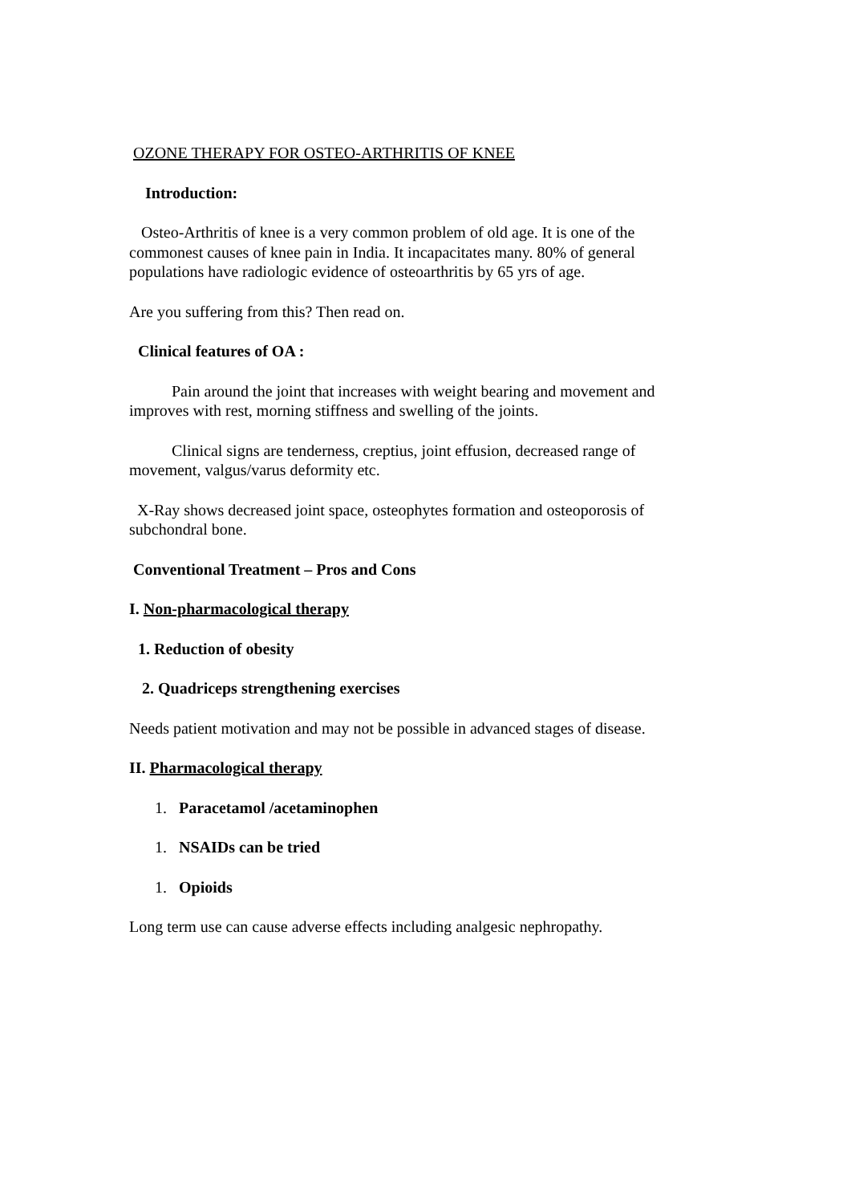OZONE THERAPY FOR OSTEO-ARTHRITIS OF KNEE
Introduction:
Osteo-Arthritis of knee is a very common problem of old age. It is one of the commonest causes of knee pain in India. It incapacitates many. 80% of general populations have radiologic evidence of osteoarthritis by 65 yrs of age.
Are you suffering from this? Then read on.
Clinical features of OA :
Pain around the joint that increases with weight bearing and movement and improves with rest, morning stiffness and swelling of the joints.
Clinical signs are tenderness, creptius, joint effusion, decreased range of movement, valgus/varus deformity etc.
X-Ray shows decreased joint space, osteophytes formation and osteoporosis of subchondral bone.
Conventional Treatment – Pros and Cons
I. Non-pharmacological therapy
1. Reduction of obesity
2. Quadriceps strengthening exercises
Needs patient motivation and may not be possible in advanced stages of disease.
II. Pharmacological therapy
1. Paracetamol /acetaminophen
1. NSAIDs can be tried
1. Opioids
Long term use can cause adverse effects including analgesic nephropathy.